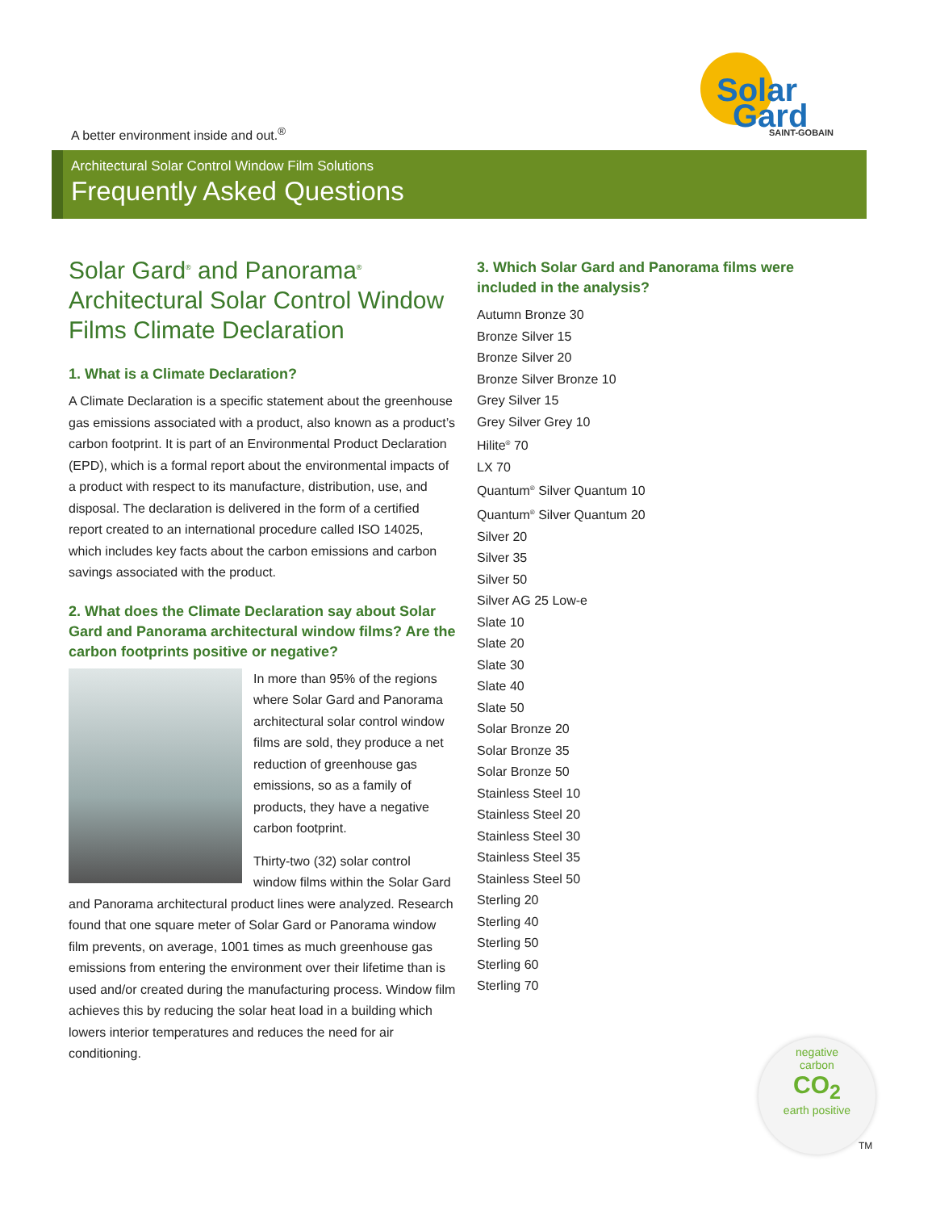A better environment inside and out.<sup>®</sup>
Solar
Gard
SAINT-GOBAIN
Architectural Solar Control Window Film Solutions
Frequently Asked Questions
Solar Gard<sup>®</sup> and Panorama<sup>®</sup> Architectural Solar Control Window Films Climate Declaration
1. What is a Climate Declaration?
A Climate Declaration is a specific statement about the greenhouse gas emissions associated with a product, also known as a product’s carbon footprint. It is part of an Environmental Product Declaration (EPD), which is a formal report about the environmental impacts of a product with respect to its manufacture, distribution, use, and disposal. The declaration is delivered in the form of a certified report created to an international procedure called ISO 14025, which includes key facts about the carbon emissions and carbon savings associated with the product.
2. What does the Climate Declaration say about Solar Gard and Panorama architectural window films? Are the carbon footprints positive or negative?
In more than 95% of the regions where Solar Gard and Panorama architectural solar control window films are sold, they produce a net reduction of greenhouse gas emissions, so as a family of products, they have a negative carbon footprint.
Thirty-two (32) solar control window films within the Solar Gard and Panorama architectural product lines were analyzed. Research found that one square meter of Solar Gard or Panorama window film prevents, on average, 1001 times as much greenhouse gas emissions from entering the environment over their lifetime than is used and/or created during the manufacturing process. Window film achieves this by reducing the solar heat load in a building which lowers interior temperatures and reduces the need for air conditioning.
3. Which Solar Gard and Panorama films were included in the analysis?
Autumn Bronze 30
Bronze Silver 15
Bronze Silver 20
Bronze Silver Bronze 10
Grey Silver 15
Grey Silver Grey 10
Hilite<sup>®</sup> 70
LX 70
Quantum<sup>®</sup> Silver Quantum 10
Quantum<sup>®</sup> Silver Quantum 20
Silver 20
Silver 35
Silver 50
Silver AG 25 Low-e
Slate 10
Slate 20
Slate 30
Slate 40
Slate 50
Solar Bronze 20
Solar Bronze 35
Solar Bronze 50
Stainless Steel 10
Stainless Steel 20
Stainless Steel 30
Stainless Steel 35
Stainless Steel 50
Sterling 20
Sterling 40
Sterling 50
Sterling 60
Sterling 70
negative
carbon
CO<sub>2</sub>
earth positive
TM